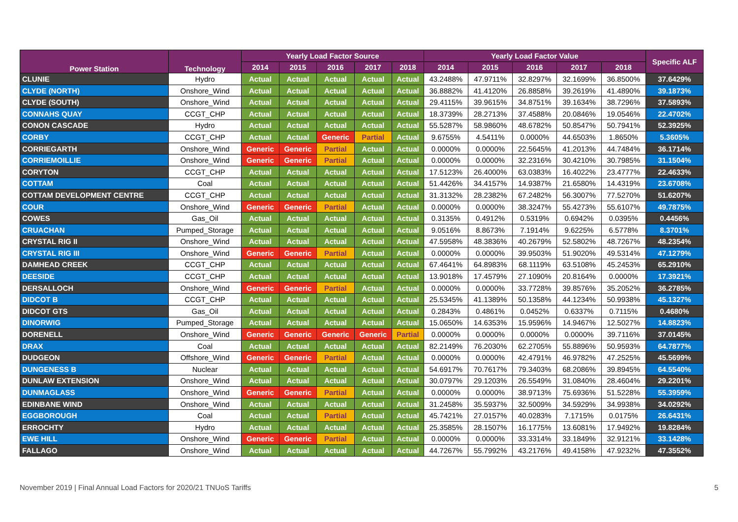| Power Station | Technology | Yearly Load Factor Source | | | | | Yearly Load Factor Value | | | | | Specific ALF |
| --- | --- | --- | --- | --- | --- | --- | --- | --- | --- | --- | --- | --- |
| | | 2014 | 2015 | 2016 | 2017 | 2018 | 2014 | 2015 | 2016 | 2017 | 2018 | |
| CLUNIE | Hydro | Actual | Actual | Actual | Actual | Actual | 43.2488% | 47.9711% | 32.8297% | 32.1699% | 36.8500% | 37.6429% |
| CLYDE (NORTH) | Onshore_Wind | Actual | Actual | Actual | Actual | Actual | 36.8882% | 41.4120% | 26.8858% | 39.2619% | 41.4890% | 39.1873% |
| CLYDE (SOUTH) | Onshore_Wind | Actual | Actual | Actual | Actual | Actual | 29.4115% | 39.9615% | 34.8751% | 39.1634% | 38.7296% | 37.5893% |
| CONNAHS QUAY | CCGT_CHP | Actual | Actual | Actual | Actual | Actual | 18.3739% | 28.2713% | 37.4588% | 20.0846% | 19.0546% | 22.4702% |
| CONON CASCADE | Hydro | Actual | Actual | Actual | Actual | Actual | 55.5287% | 58.9860% | 48.6782% | 50.8547% | 50.7941% | 52.3925% |
| CORBY | CCGT_CHP | Actual | Actual | Generic | Partial | Actual | 9.6755% | 4.5411% | 0.0000% | 44.6503% | 1.8650% | 5.3605% |
| CORRIEGARTH | Onshore_Wind | Generic | Generic | Partial | Actual | Actual | 0.0000% | 0.0000% | 22.5645% | 41.2013% | 44.7484% | 36.1714% |
| CORRIEMOILLIE | Onshore_Wind | Generic | Generic | Partial | Actual | Actual | 0.0000% | 0.0000% | 32.2316% | 30.4210% | 30.7985% | 31.1504% |
| CORYTON | CCGT_CHP | Actual | Actual | Actual | Actual | Actual | 17.5123% | 26.4000% | 63.0383% | 16.4022% | 23.4777% | 22.4633% |
| COTTAM | Coal | Actual | Actual | Actual | Actual | Actual | 51.4426% | 34.4157% | 14.9387% | 21.6580% | 14.4319% | 23.6708% |
| COTTAM DEVELOPMENT CENTRE | CCGT_CHP | Actual | Actual | Actual | Actual | Actual | 31.3132% | 28.2382% | 67.2482% | 56.3007% | 77.5270% | 51.6207% |
| COUR | Onshore_Wind | Generic | Generic | Partial | Actual | Actual | 0.0000% | 0.0000% | 38.3247% | 55.4273% | 55.6107% | 49.7875% |
| COWES | Gas_Oil | Actual | Actual | Actual | Actual | Actual | 0.3135% | 0.4912% | 0.5319% | 0.6942% | 0.0395% | 0.4456% |
| CRUACHAN | Pumped_Storage | Actual | Actual | Actual | Actual | Actual | 9.0516% | 8.8673% | 7.1914% | 9.6225% | 6.5778% | 8.3701% |
| CRYSTAL RIG II | Onshore_Wind | Actual | Actual | Actual | Actual | Actual | 47.5958% | 48.3836% | 40.2679% | 52.5802% | 48.7267% | 48.2354% |
| CRYSTAL RIG III | Onshore_Wind | Generic | Generic | Partial | Actual | Actual | 0.0000% | 0.0000% | 39.9503% | 51.9020% | 49.5314% | 47.1279% |
| DAMHEAD CREEK | CCGT_CHP | Actual | Actual | Actual | Actual | Actual | 67.4641% | 64.8983% | 68.1119% | 63.5108% | 45.2453% | 65.2910% |
| DEESIDE | CCGT_CHP | Actual | Actual | Actual | Actual | Actual | 13.9018% | 17.4579% | 27.1090% | 20.8164% | 0.0000% | 17.3921% |
| DERSALLOCH | Onshore_Wind | Generic | Generic | Partial | Actual | Actual | 0.0000% | 0.0000% | 33.7728% | 39.8576% | 35.2052% | 36.2785% |
| DIDCOT B | CCGT_CHP | Actual | Actual | Actual | Actual | Actual | 25.5345% | 41.1389% | 50.1358% | 44.1234% | 50.9938% | 45.1327% |
| DIDCOT GTS | Gas_Oil | Actual | Actual | Actual | Actual | Actual | 0.2843% | 0.4861% | 0.0452% | 0.6337% | 0.7115% | 0.4680% |
| DINORWIG | Pumped_Storage | Actual | Actual | Actual | Actual | Actual | 15.0650% | 14.6353% | 15.9596% | 14.9467% | 12.5027% | 14.8823% |
| DORENELL | Onshore_Wind | Generic | Generic | Generic | Generic | Partial | 0.0000% | 0.0000% | 0.0000% | 0.0000% | 39.7116% | 37.0145% |
| DRAX | Coal | Actual | Actual | Actual | Actual | Actual | 82.2149% | 76.2030% | 62.2705% | 55.8896% | 50.9593% | 64.7877% |
| DUDGEON | Offshore_Wind | Generic | Generic | Partial | Actual | Actual | 0.0000% | 0.0000% | 42.4791% | 46.9782% | 47.2525% | 45.5699% |
| DUNGENESS B | Nuclear | Actual | Actual | Actual | Actual | Actual | 54.6917% | 70.7617% | 79.3403% | 68.2086% | 39.8945% | 64.5540% |
| DUNLAW EXTENSION | Onshore_Wind | Actual | Actual | Actual | Actual | Actual | 30.0797% | 29.1203% | 26.5549% | 31.0840% | 28.4604% | 29.2201% |
| DUNMAGLASS | Onshore_Wind | Generic | Generic | Partial | Actual | Actual | 0.0000% | 0.0000% | 38.9713% | 75.6936% | 51.5228% | 55.3959% |
| EDINBANE WIND | Onshore_Wind | Actual | Actual | Actual | Actual | Actual | 31.2458% | 35.5937% | 32.5009% | 34.5929% | 34.9938% | 34.0292% |
| EGGBOROUGH | Coal | Actual | Actual | Partial | Actual | Actual | 45.7421% | 27.0157% | 40.0283% | 7.1715% | 0.0175% | 26.6431% |
| ERROCHTY | Hydro | Actual | Actual | Actual | Actual | Actual | 25.3585% | 28.1507% | 16.1775% | 13.6081% | 17.9492% | 19.8284% |
| EWE HILL | Onshore_Wind | Generic | Generic | Partial | Actual | Actual | 0.0000% | 0.0000% | 33.3314% | 33.1849% | 32.9121% | 33.1428% |
| FALLAGO | Onshore_Wind | Actual | Actual | Actual | Actual | Actual | 44.7267% | 55.7992% | 43.2176% | 49.4158% | 47.9232% | 47.3552% |
November 2019 | Final Annual Load Factors for 2020/21 TNUoS Tariffs 5